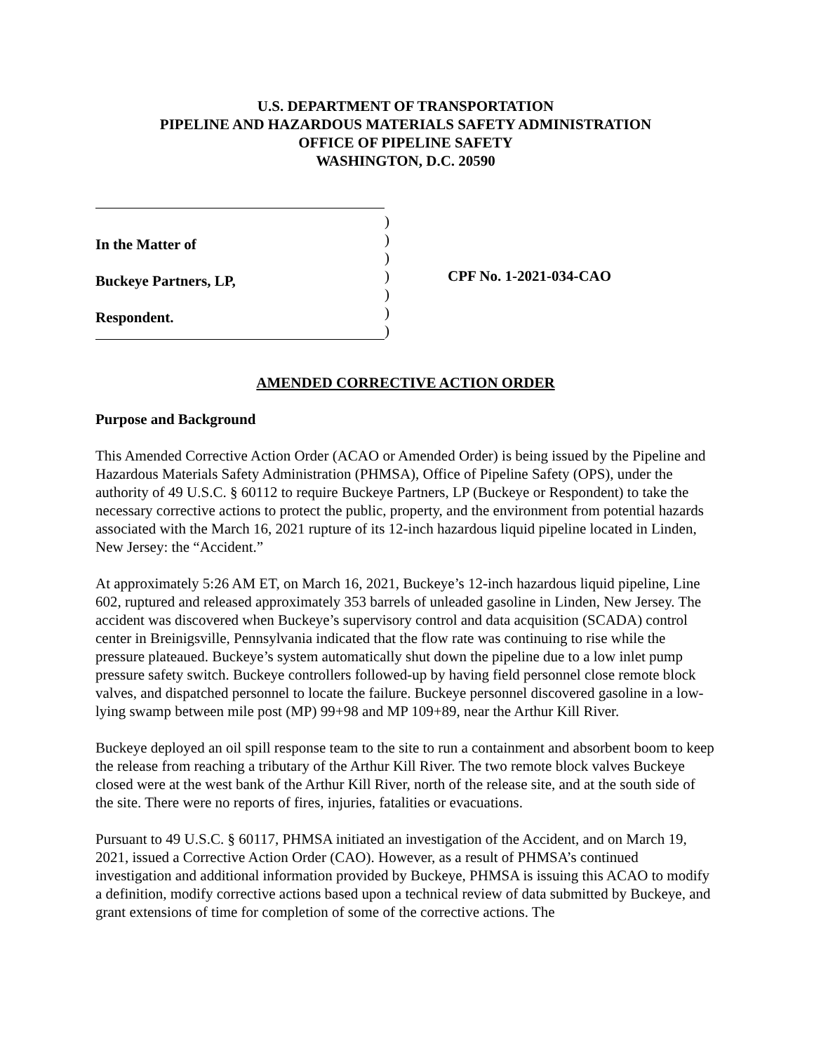U.S. DEPARTMENT OF TRANSPORTATION
PIPELINE AND HAZARDOUS MATERIALS SAFETY ADMINISTRATION
OFFICE OF PIPELINE SAFETY
WASHINGTON, D.C. 20590
In the Matter of
Buckeye Partners, LP,
Respondent.
)
)
)
)
)
)
)
CPF No. 1-2021-034-CAO
AMENDED CORRECTIVE ACTION ORDER
Purpose and Background
This Amended Corrective Action Order (ACAO or Amended Order) is being issued by the Pipeline and Hazardous Materials Safety Administration (PHMSA), Office of Pipeline Safety (OPS), under the authority of 49 U.S.C. § 60112 to require Buckeye Partners, LP (Buckeye or Respondent) to take the necessary corrective actions to protect the public, property, and the environment from potential hazards associated with the March 16, 2021 rupture of its 12-inch hazardous liquid pipeline located in Linden, New Jersey: the “Accident.”
At approximately 5:26 AM ET, on March 16, 2021, Buckeye’s 12-inch hazardous liquid pipeline, Line 602, ruptured and released approximately 353 barrels of unleaded gasoline in Linden, New Jersey. The accident was discovered when Buckeye’s supervisory control and data acquisition (SCADA) control center in Breinigsville, Pennsylvania indicated that the flow rate was continuing to rise while the pressure plateaued. Buckeye’s system automatically shut down the pipeline due to a low inlet pump pressure safety switch. Buckeye controllers followed-up by having field personnel close remote block valves, and dispatched personnel to locate the failure. Buckeye personnel discovered gasoline in a low-lying swamp between mile post (MP) 99+98 and MP 109+89, near the Arthur Kill River.
Buckeye deployed an oil spill response team to the site to run a containment and absorbent boom to keep the release from reaching a tributary of the Arthur Kill River. The two remote block valves Buckeye closed were at the west bank of the Arthur Kill River, north of the release site, and at the south side of the site. There were no reports of fires, injuries, fatalities or evacuations.
Pursuant to 49 U.S.C. § 60117, PHMSA initiated an investigation of the Accident, and on March 19, 2021, issued a Corrective Action Order (CAO). However, as a result of PHMSA’s continued investigation and additional information provided by Buckeye, PHMSA is issuing this ACAO to modify a definition, modify corrective actions based upon a technical review of data submitted by Buckeye, and grant extensions of time for completion of some of the corrective actions. The